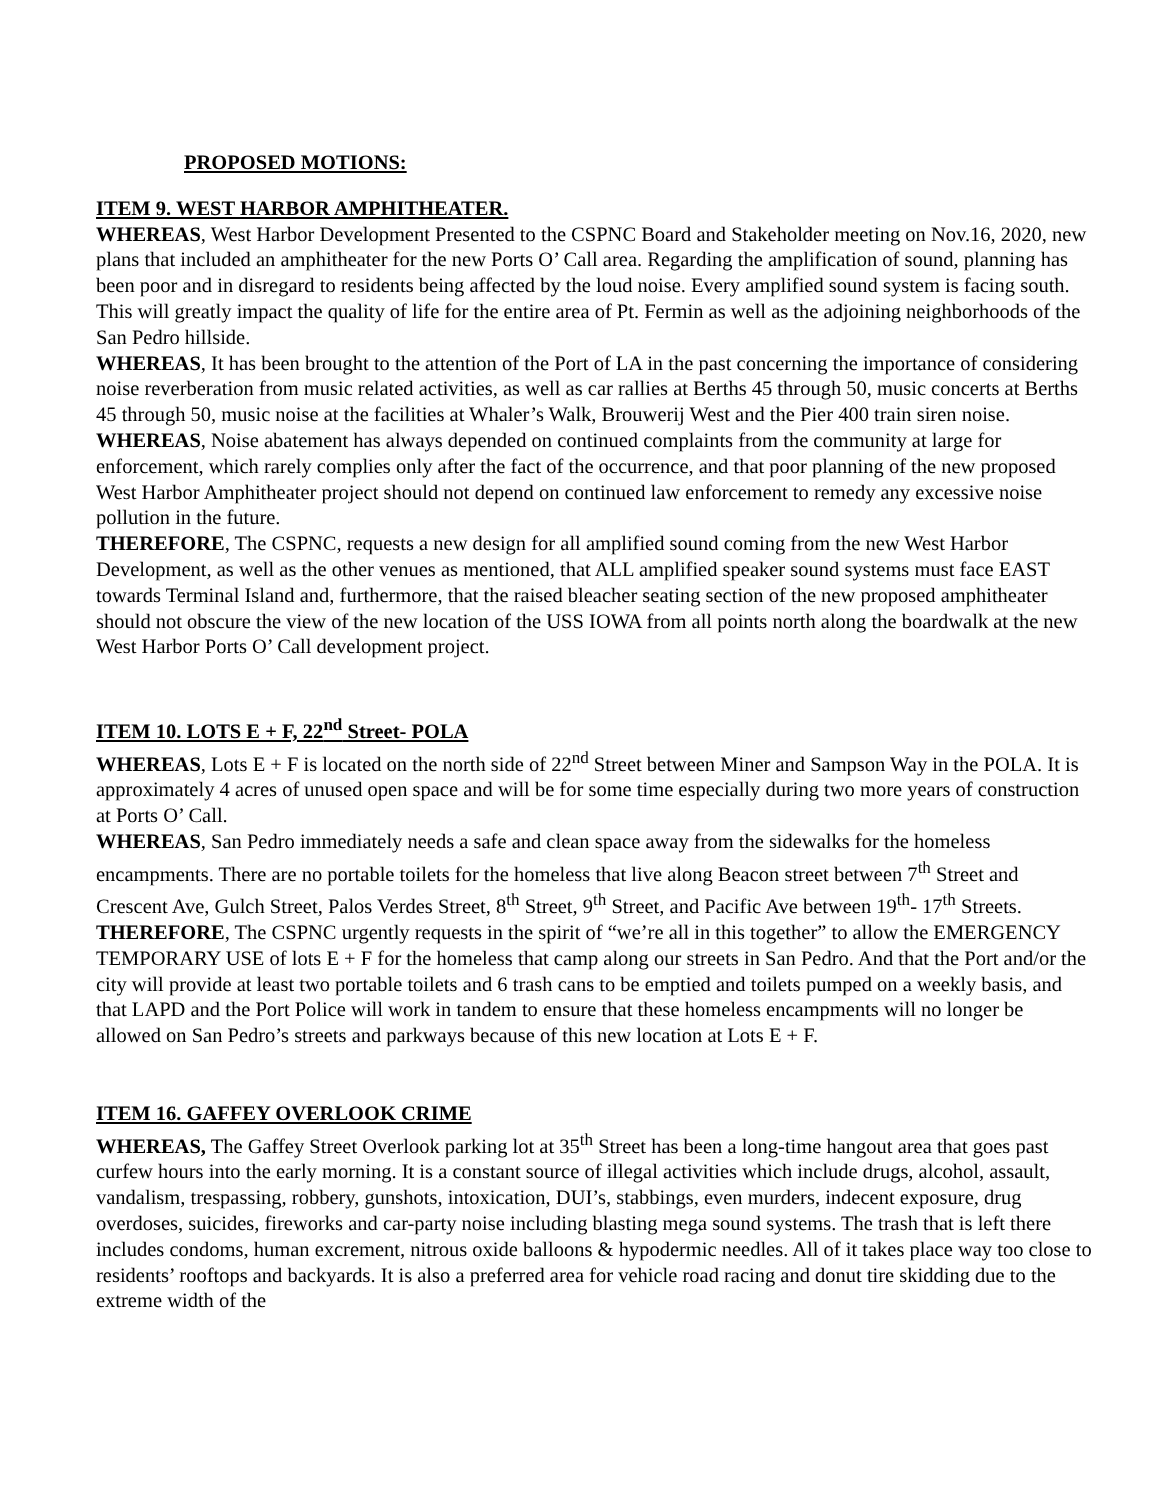PROPOSED MOTIONS:
ITEM 9. WEST HARBOR AMPHITHEATER.
WHEREAS, West Harbor Development Presented to the CSPNC Board and Stakeholder meeting on Nov.16, 2020, new plans that included an amphitheater for the new Ports O’ Call area. Regarding the amplification of sound, planning has been poor and in disregard to residents being affected by the loud noise. Every amplified sound system is facing south. This will greatly impact the quality of life for the entire area of Pt. Fermin as well as the adjoining neighborhoods of the San Pedro hillside.
WHEREAS, It has been brought to the attention of the Port of LA in the past concerning the importance of considering noise reverberation from music related activities, as well as car rallies at Berths 45 through 50, music concerts at Berths 45 through 50, music noise at the facilities at Whaler’s Walk, Brouwerij West and the Pier 400 train siren noise.
WHEREAS, Noise abatement has always depended on continued complaints from the community at large for enforcement, which rarely complies only after the fact of the occurrence, and that poor planning of the new proposed West Harbor Amphitheater project should not depend on continued law enforcement to remedy any excessive noise pollution in the future.
THEREFORE, The CSPNC, requests a new design for all amplified sound coming from the new West Harbor Development, as well as the other venues as mentioned, that ALL amplified speaker sound systems must face EAST towards Terminal Island and, furthermore, that the raised bleacher seating section of the new proposed amphitheater should not obscure the view of the new location of the USS IOWA from all points north along the boardwalk at the new West Harbor Ports O’ Call development project.
ITEM 10. LOTS E + F, 22<sup>nd</sup> Street- POLA
WHEREAS, Lots E + F is located on the north side of 22<sup>nd</sup> Street between Miner and Sampson Way in the POLA. It is approximately 4 acres of unused open space and will be for some time especially during two more years of construction at Ports O’ Call.
WHEREAS, San Pedro immediately needs a safe and clean space away from the sidewalks for the homeless encampments. There are no portable toilets for the homeless that live along Beacon street between 7<sup>th</sup> Street and Crescent Ave, Gulch Street, Palos Verdes Street, 8<sup>th</sup> Street, 9<sup>th</sup> Street, and Pacific Ave between 19<sup>th</sup>- 17<sup>th</sup> Streets.
THEREFORE, The CSPNC urgently requests in the spirit of “we’re all in this together” to allow the EMERGENCY TEMPORARY USE of lots E + F for the homeless that camp along our streets in San Pedro. And that the Port and/or the city will provide at least two portable toilets and 6 trash cans to be emptied and toilets pumped on a weekly basis, and that LAPD and the Port Police will work in tandem to ensure that these homeless encampments will no longer be allowed on San Pedro’s streets and parkways because of this new location at Lots E + F.
ITEM 16. GAFFEY OVERLOOK CRIME
WHEREAS, The Gaffey Street Overlook parking lot at 35<sup>th</sup> Street has been a long-time hangout area that goes past curfew hours into the early morning. It is a constant source of illegal activities which include drugs, alcohol, assault, vandalism, trespassing, robbery, gunshots, intoxication, DUI’s, stabbings, even murders, indecent exposure, drug overdoses, suicides, fireworks and car-party noise including blasting mega sound systems. The trash that is left there includes condoms, human excrement, nitrous oxide balloons & hypodermic needles. All of it takes place way too close to residents’ rooftops and backyards. It is also a preferred area for vehicle road racing and donut tire skidding due to the extreme width of the